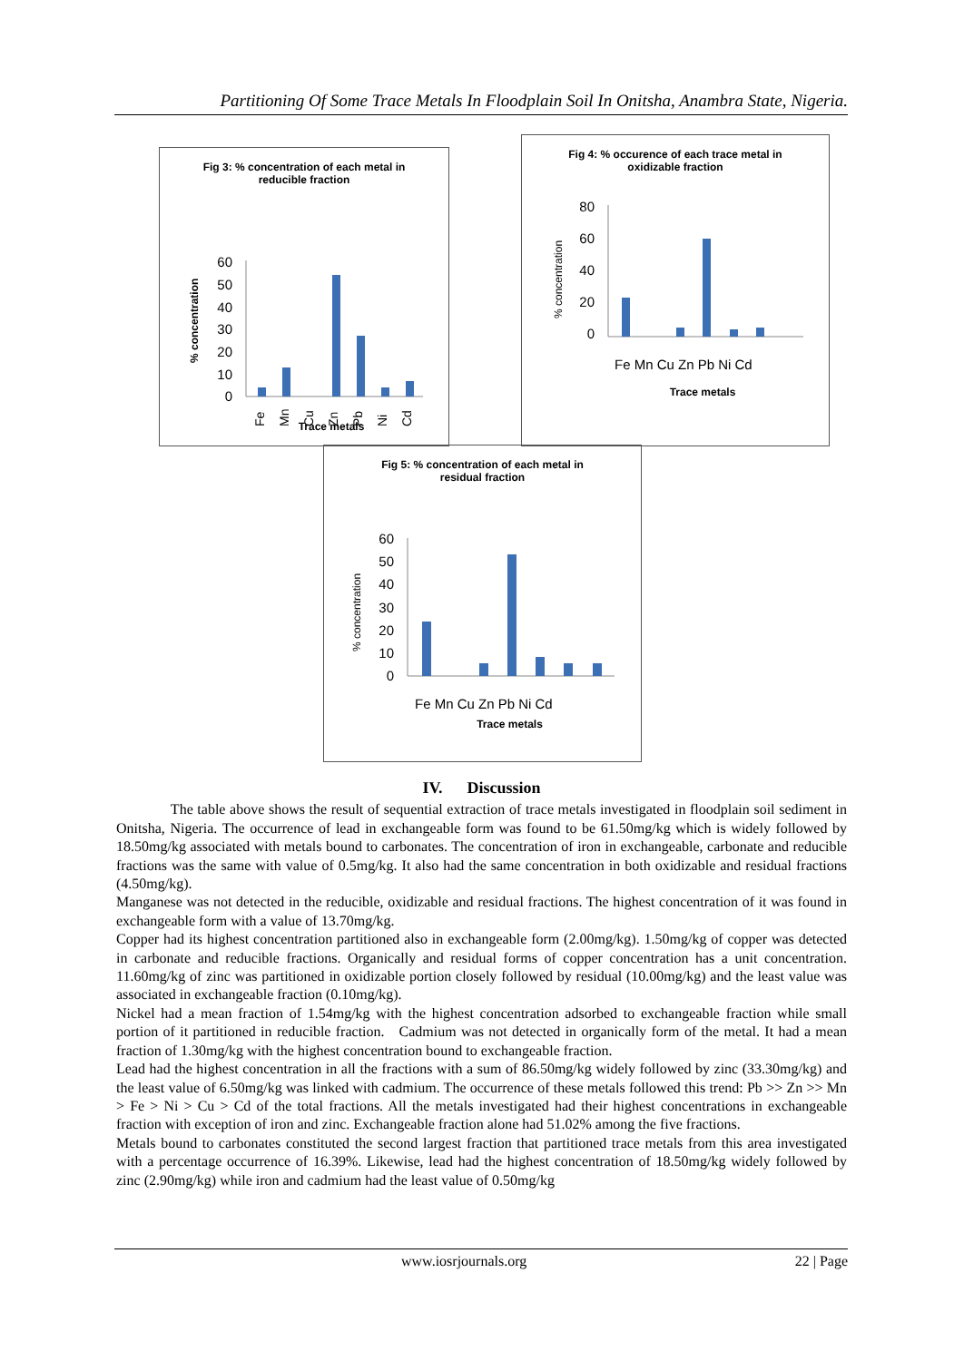Partitioning Of Some Trace Metals In Floodplain Soil In Onitsha, Anambra State, Nigeria.
Fig 3: % concentration of each metal in
reducible fraction
% concentration
60
50
40
30
20
10
0
Fe
Mn
Cu
Zn
Pb
Ni
Cd
Trace metals
Fig 4: % occurence of each trace metal in
oxidizable fraction
% concentration
80
60
40
20
0
Fe Mn Cu Zn Pb Ni Cd
Trace metals
Fig 5: % concentration of each metal in
residual fraction
% concentration
60
50
40
30
20
10
0
Fe Mn Cu Zn Pb Ni Cd
Trace metals
IV. Discussion
The table above shows the result of sequential extraction of trace metals investigated in floodplain soil sediment in Onitsha, Nigeria. The occurrence of lead in exchangeable form was found to be 61.50mg/kg which is widely followed by 18.50mg/kg associated with metals bound to carbonates. The concentration of iron in exchangeable, carbonate and reducible fractions was the same with value of 0.5mg/kg. It also had the same concentration in both oxidizable and residual fractions (4.50mg/kg).
Manganese was not detected in the reducible, oxidizable and residual fractions. The highest concentration of it was found in exchangeable form with a value of 13.70mg/kg.
Copper had its highest concentration partitioned also in exchangeable form (2.00mg/kg). 1.50mg/kg of copper was detected in carbonate and reducible fractions. Organically and residual forms of copper concentration has a unit concentration. 11.60mg/kg of zinc was partitioned in oxidizable portion closely followed by residual (10.00mg/kg) and the least value was associated in exchangeable fraction (0.10mg/kg).
Nickel had a mean fraction of 1.54mg/kg with the highest concentration adsorbed to exchangeable fraction while small portion of it partitioned in reducible fraction. Cadmium was not detected in organically form of the metal. It had a mean fraction of 1.30mg/kg with the highest concentration bound to exchangeable fraction.
Lead had the highest concentration in all the fractions with a sum of 86.50mg/kg widely followed by zinc (33.30mg/kg) and the least value of 6.50mg/kg was linked with cadmium. The occurrence of these metals followed this trend: Pb >> Zn >> Mn > Fe > Ni > Cu > Cd of the total fractions. All the metals investigated had their highest concentrations in exchangeable fraction with exception of iron and zinc. Exchangeable fraction alone had 51.02% among the five fractions.
Metals bound to carbonates constituted the second largest fraction that partitioned trace metals from this area investigated with a percentage occurrence of 16.39%. Likewise, lead had the highest concentration of 18.50mg/kg widely followed by zinc (2.90mg/kg) while iron and cadmium had the least value of 0.50mg/kg
www.iosrjournals.org 22 | Page